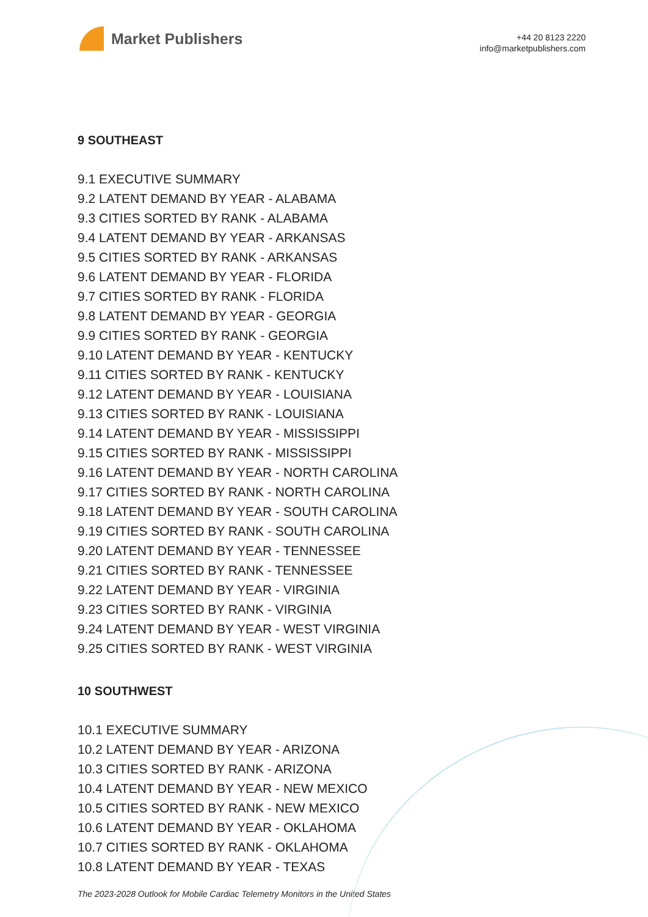Market Publishers
+44 20 8123 2220
info@marketpublishers.com
9 SOUTHEAST
9.1 EXECUTIVE SUMMARY
9.2 LATENT DEMAND BY YEAR - ALABAMA
9.3 CITIES SORTED BY RANK - ALABAMA
9.4 LATENT DEMAND BY YEAR - ARKANSAS
9.5 CITIES SORTED BY RANK - ARKANSAS
9.6 LATENT DEMAND BY YEAR - FLORIDA
9.7 CITIES SORTED BY RANK - FLORIDA
9.8 LATENT DEMAND BY YEAR - GEORGIA
9.9 CITIES SORTED BY RANK - GEORGIA
9.10 LATENT DEMAND BY YEAR - KENTUCKY
9.11 CITIES SORTED BY RANK - KENTUCKY
9.12 LATENT DEMAND BY YEAR - LOUISIANA
9.13 CITIES SORTED BY RANK - LOUISIANA
9.14 LATENT DEMAND BY YEAR - MISSISSIPPI
9.15 CITIES SORTED BY RANK - MISSISSIPPI
9.16 LATENT DEMAND BY YEAR - NORTH CAROLINA
9.17 CITIES SORTED BY RANK - NORTH CAROLINA
9.18 LATENT DEMAND BY YEAR - SOUTH CAROLINA
9.19 CITIES SORTED BY RANK - SOUTH CAROLINA
9.20 LATENT DEMAND BY YEAR - TENNESSEE
9.21 CITIES SORTED BY RANK - TENNESSEE
9.22 LATENT DEMAND BY YEAR - VIRGINIA
9.23 CITIES SORTED BY RANK - VIRGINIA
9.24 LATENT DEMAND BY YEAR - WEST VIRGINIA
9.25 CITIES SORTED BY RANK - WEST VIRGINIA
10 SOUTHWEST
10.1 EXECUTIVE SUMMARY
10.2 LATENT DEMAND BY YEAR - ARIZONA
10.3 CITIES SORTED BY RANK - ARIZONA
10.4 LATENT DEMAND BY YEAR - NEW MEXICO
10.5 CITIES SORTED BY RANK - NEW MEXICO
10.6 LATENT DEMAND BY YEAR - OKLAHOMA
10.7 CITIES SORTED BY RANK - OKLAHOMA
10.8 LATENT DEMAND BY YEAR - TEXAS
The 2023-2028 Outlook for Mobile Cardiac Telemetry Monitors in the United States